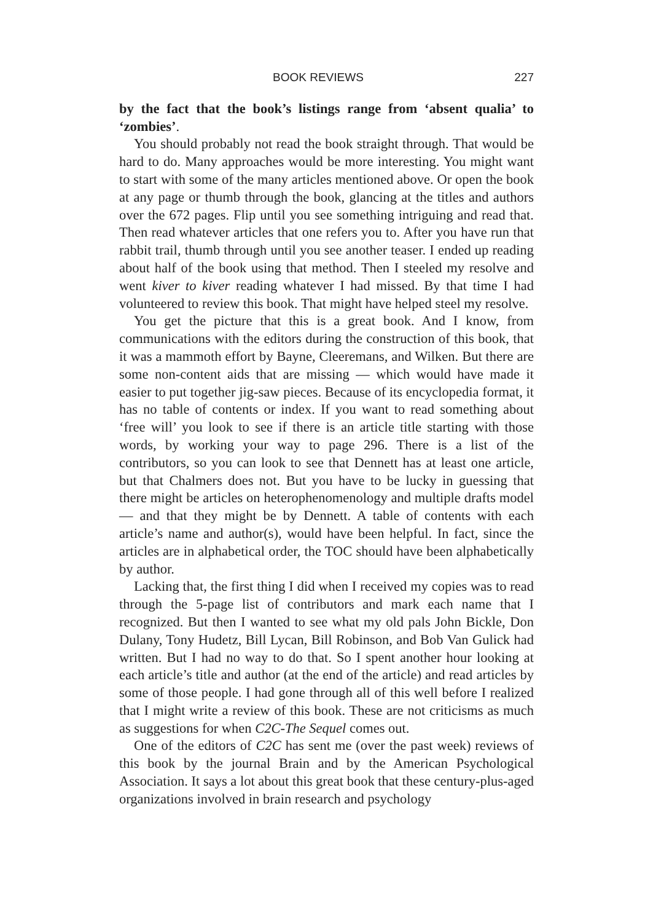BOOK REVIEWS 227
by the fact that the book’s listings range from ‘absent qualia’ to ‘zombies’.
You should probably not read the book straight through. That would be hard to do. Many approaches would be more interesting. You might want to start with some of the many articles mentioned above. Or open the book at any page or thumb through the book, glancing at the titles and authors over the 672 pages. Flip until you see something intriguing and read that. Then read whatever articles that one refers you to. After you have run that rabbit trail, thumb through until you see another teaser. I ended up reading about half of the book using that method. Then I steeled my resolve and went kiver to kiver reading whatever I had missed. By that time I had volunteered to review this book. That might have helped steel my resolve.
You get the picture that this is a great book. And I know, from communications with the editors during the construction of this book, that it was a mammoth effort by Bayne, Cleeremans, and Wilken. But there are some non-content aids that are missing — which would have made it easier to put together jig-saw pieces. Because of its encyclopedia format, it has no table of contents or index. If you want to read something about ‘free will’ you look to see if there is an article title starting with those words, by working your way to page 296. There is a list of the contributors, so you can look to see that Dennett has at least one article, but that Chalmers does not. But you have to be lucky in guessing that there might be articles on heterophenomenology and multiple drafts model — and that they might be by Dennett. A table of contents with each article’s name and author(s), would have been helpful. In fact, since the articles are in alphabetical order, the TOC should have been alphabetically by author.
Lacking that, the first thing I did when I received my copies was to read through the 5-page list of contributors and mark each name that I recognized. But then I wanted to see what my old pals John Bickle, Don Dulany, Tony Hudetz, Bill Lycan, Bill Robinson, and Bob Van Gulick had written. But I had no way to do that. So I spent another hour looking at each article’s title and author (at the end of the article) and read articles by some of those people. I had gone through all of this well before I realized that I might write a review of this book. These are not criticisms as much as suggestions for when C2C-The Sequel comes out.
One of the editors of C2C has sent me (over the past week) reviews of this book by the journal Brain and by the American Psychological Association. It says a lot about this great book that these century-plus-aged organizations involved in brain research and psychology